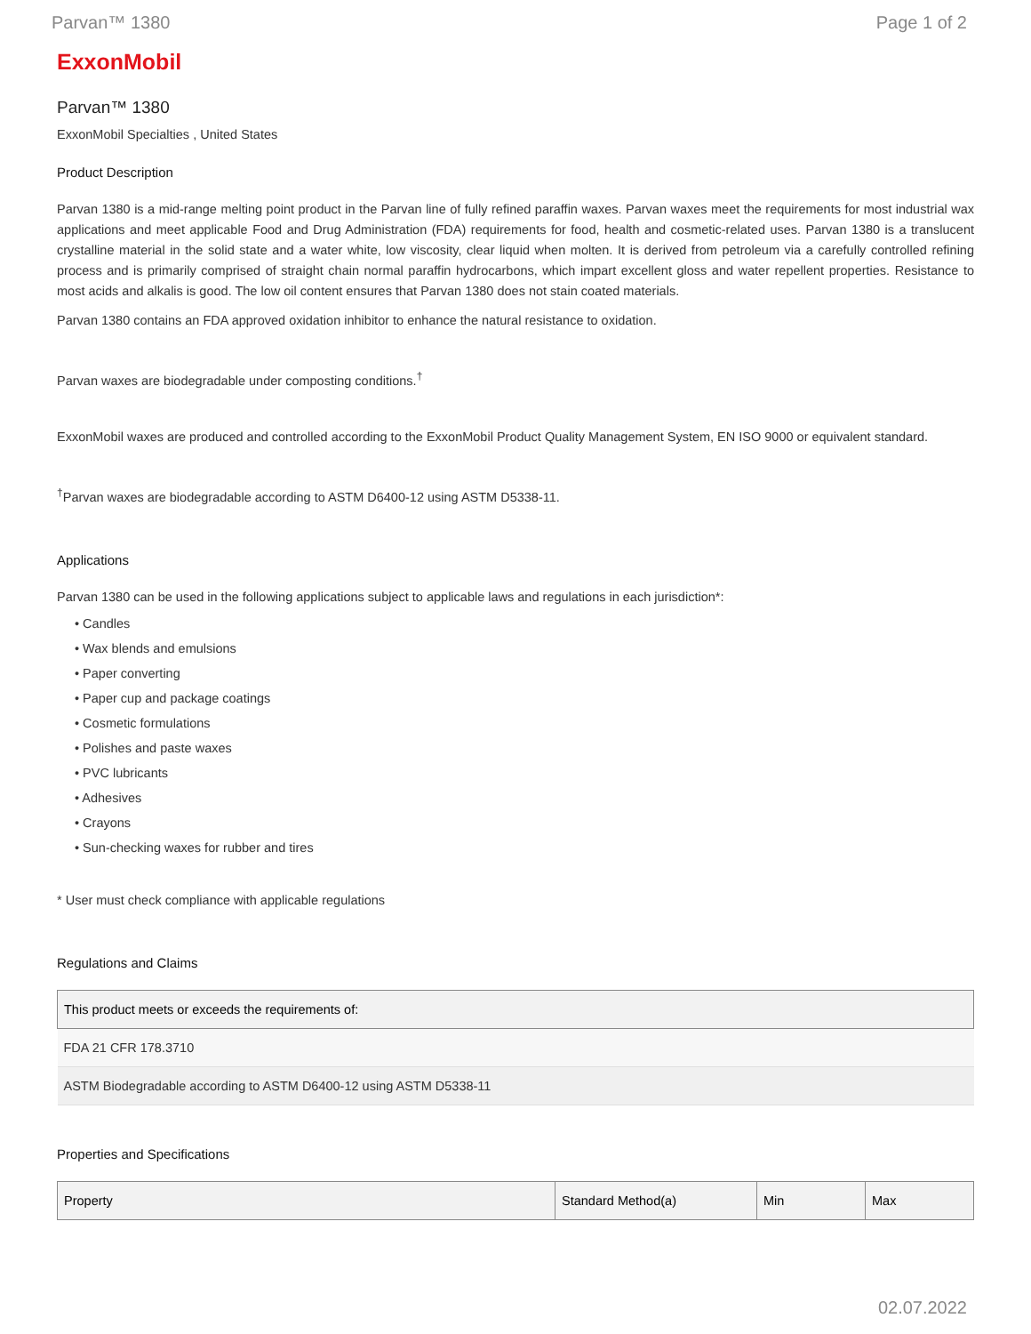Parvan™ 1380 Page 1 of 2
ExxonMobil
Parvan™ 1380
ExxonMobil Specialties , United States
Product Description
Parvan 1380 is a mid-range melting point product in the Parvan line of fully refined paraffin waxes. Parvan waxes meet the requirements for most industrial wax applications and meet applicable Food and Drug Administration (FDA) requirements for food, health and cosmetic-related uses. Parvan 1380 is a translucent crystalline material in the solid state and a water white, low viscosity, clear liquid when molten. It is derived from petroleum via a carefully controlled refining process and is primarily comprised of straight chain normal paraffin hydrocarbons, which impart excellent gloss and water repellent properties. Resistance to most acids and alkalis is good. The low oil content ensures that Parvan 1380 does not stain coated materials.
Parvan 1380 contains an FDA approved oxidation inhibitor to enhance the natural resistance to oxidation.
Parvan waxes are biodegradable under composting conditions.<sup>†</sup>
ExxonMobil waxes are produced and controlled according to the ExxonMobil Product Quality Management System, EN ISO 9000 or equivalent standard.
<sup>†</sup> Parvan waxes are biodegradable according to ASTM D6400-12 using ASTM D5338-11.
Applications
Parvan 1380 can be used in the following applications subject to applicable laws and regulations in each jurisdiction*:
• Candles
• Wax blends and emulsions
• Paper converting
• Paper cup and package coatings
• Cosmetic formulations
• Polishes and paste waxes
• PVC lubricants
• Adhesives
• Crayons
• Sun-checking waxes for rubber and tires
* User must check compliance with applicable regulations
Regulations and Claims
| This product meets or exceeds the requirements of: |
| --- |
| FDA 21 CFR 178.3710 |
| ASTM Biodegradable according to ASTM D6400-12 using ASTM D5338-11 |
Properties and Specifications
| Property | Standard Method(a) | Min | Max |
| --- | --- | --- | --- |
02.07.2022